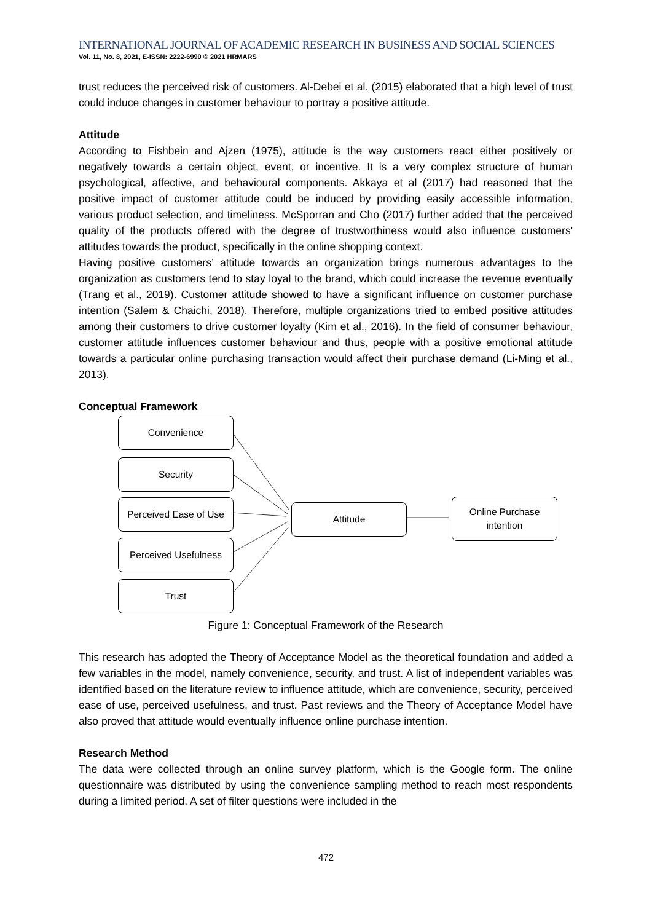INTERNATIONAL JOURNAL OF ACADEMIC RESEARCH IN BUSINESS AND SOCIAL SCIENCES
Vol. 11, No. 8, 2021, E-ISSN: 2222-6990 © 2021 HRMARS
trust reduces the perceived risk of customers. Al-Debei et al. (2015) elaborated that a high level of trust could induce changes in customer behaviour to portray a positive attitude.
Attitude
According to Fishbein and Ajzen (1975), attitude is the way customers react either positively or negatively towards a certain object, event, or incentive. It is a very complex structure of human psychological, affective, and behavioural components. Akkaya et al (2017) had reasoned that the positive impact of customer attitude could be induced by providing easily accessible information, various product selection, and timeliness. McSporran and Cho (2017) further added that the perceived quality of the products offered with the degree of trustworthiness would also influence customers' attitudes towards the product, specifically in the online shopping context.
Having positive customers’ attitude towards an organization brings numerous advantages to the organization as customers tend to stay loyal to the brand, which could increase the revenue eventually (Trang et al., 2019). Customer attitude showed to have a significant influence on customer purchase intention (Salem & Chaichi, 2018). Therefore, multiple organizations tried to embed positive attitudes among their customers to drive customer loyalty (Kim et al., 2016). In the field of consumer behaviour, customer attitude influences customer behaviour and thus, people with a positive emotional attitude towards a particular online purchasing transaction would affect their purchase demand (Li-Ming et al., 2013).
Conceptual Framework
Convenience
Security
Perceived Ease of Use
Perceived Usefulness
Trust
Attitude
Online Purchase
intention
Figure 1: Conceptual Framework of the Research
This research has adopted the Theory of Acceptance Model as the theoretical foundation and added a few variables in the model, namely convenience, security, and trust. A list of independent variables was identified based on the literature review to influence attitude, which are convenience, security, perceived ease of use, perceived usefulness, and trust. Past reviews and the Theory of Acceptance Model have also proved that attitude would eventually influence online purchase intention.
Research Method
The data were collected through an online survey platform, which is the Google form. The online questionnaire was distributed by using the convenience sampling method to reach most respondents during a limited period. A set of filter questions were included in the
472